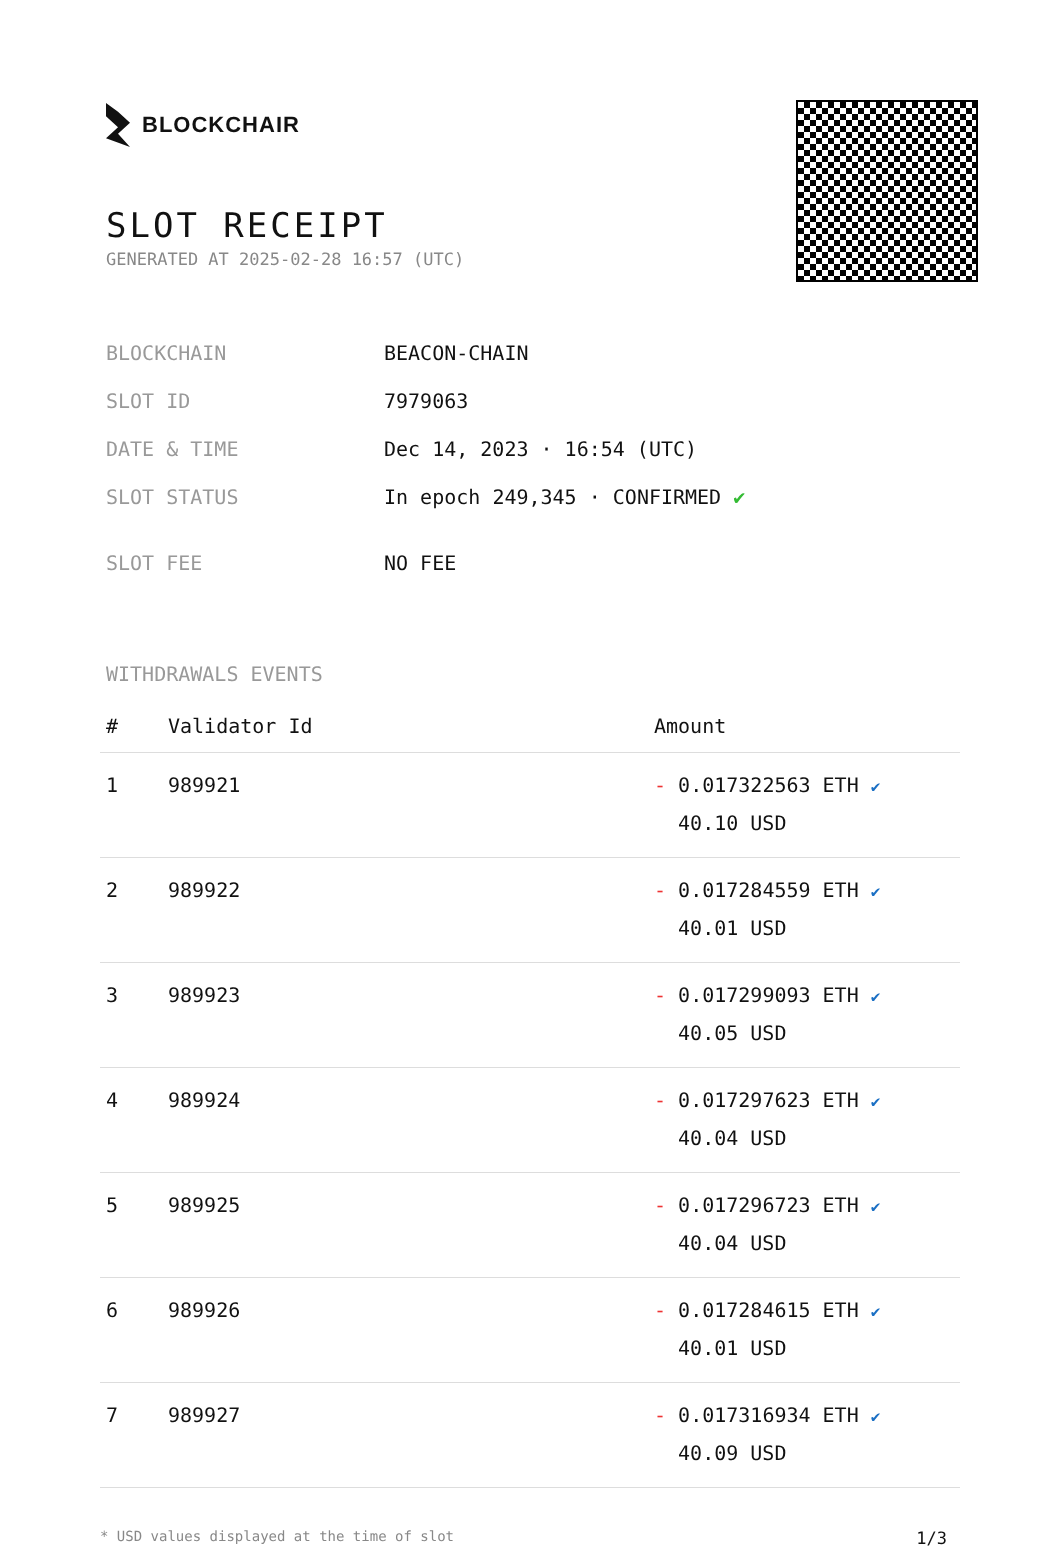BLOCKCHAIR
SLOT RECEIPT
GENERATED AT 2025-02-28 16:57 (UTC)
| BLOCKCHAIN | BEACON-CHAIN |
| SLOT ID | 7979063 |
| DATE & TIME | Dec 14, 2023 · 16:54 (UTC) |
| SLOT STATUS | In epoch 249,345 · CONFIRMED ✔ |
| SLOT FEE | NO FEE |
WITHDRAWALS EVENTS
| # | Validator Id | Amount |
| --- | --- | --- |
| 1 | 989921 | - 0.017322563 ETH ✔ 40.10 USD |
| 2 | 989922 | - 0.017284559 ETH ✔ 40.01 USD |
| 3 | 989923 | - 0.017299093 ETH ✔ 40.05 USD |
| 4 | 989924 | - 0.017297623 ETH ✔ 40.04 USD |
| 5 | 989925 | - 0.017296723 ETH ✔ 40.04 USD |
| 6 | 989926 | - 0.017284615 ETH ✔ 40.01 USD |
| 7 | 989927 | - 0.017316934 ETH ✔ 40.09 USD |
* USD values displayed at the time of slot 1/3